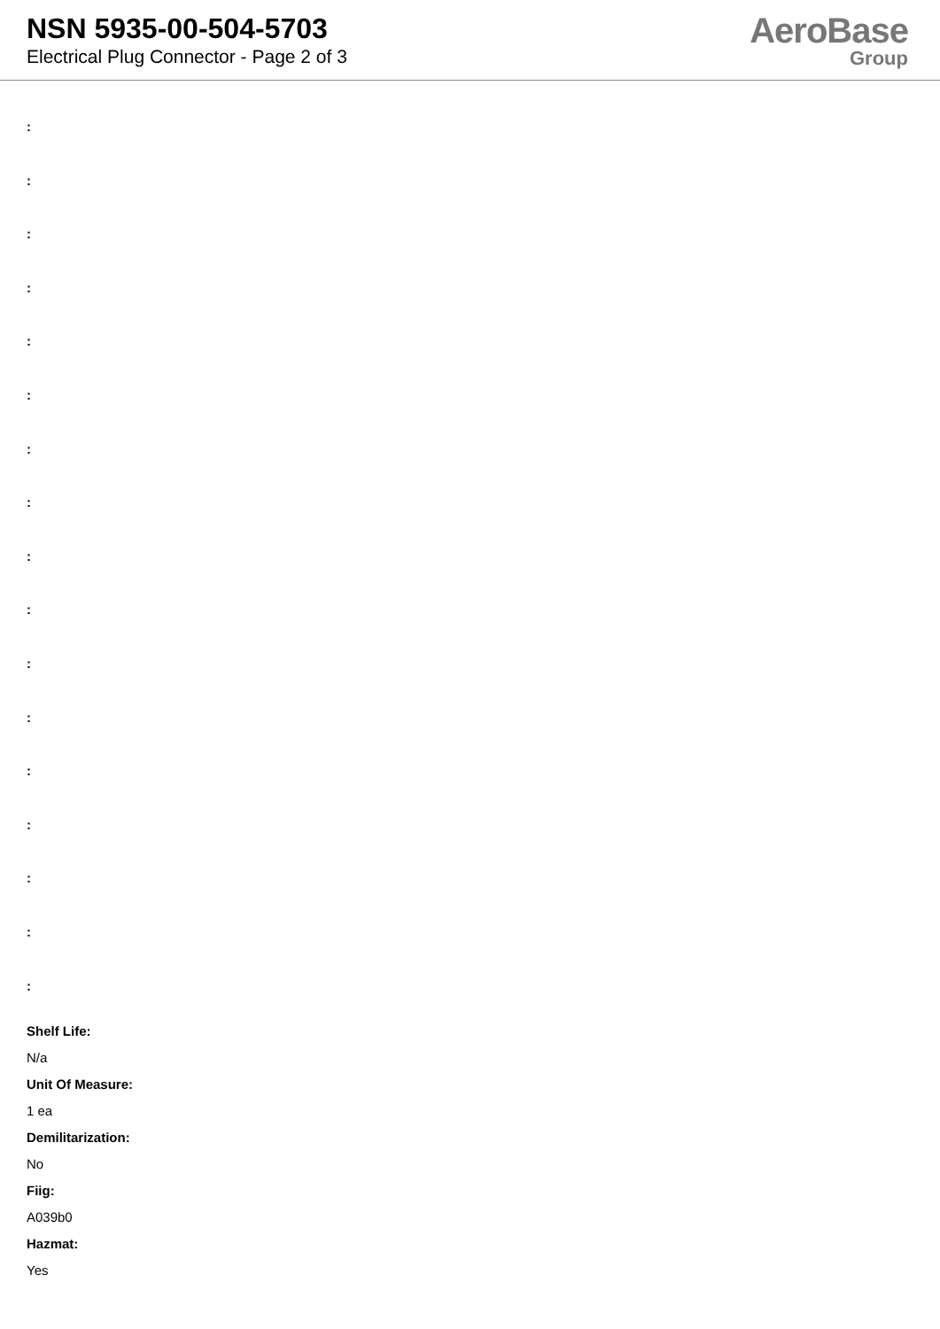NSN 5935-00-504-5703
Electrical Plug Connector - Page 2 of 3
AeroBase
Group
:
:
:
:
:
:
:
:
:
:
:
:
:
:
:
:
:
Shelf Life:
N/a
Unit Of Measure:
1 ea
Demilitarization:
No
Fiig:
A039b0
Hazmat:
Yes